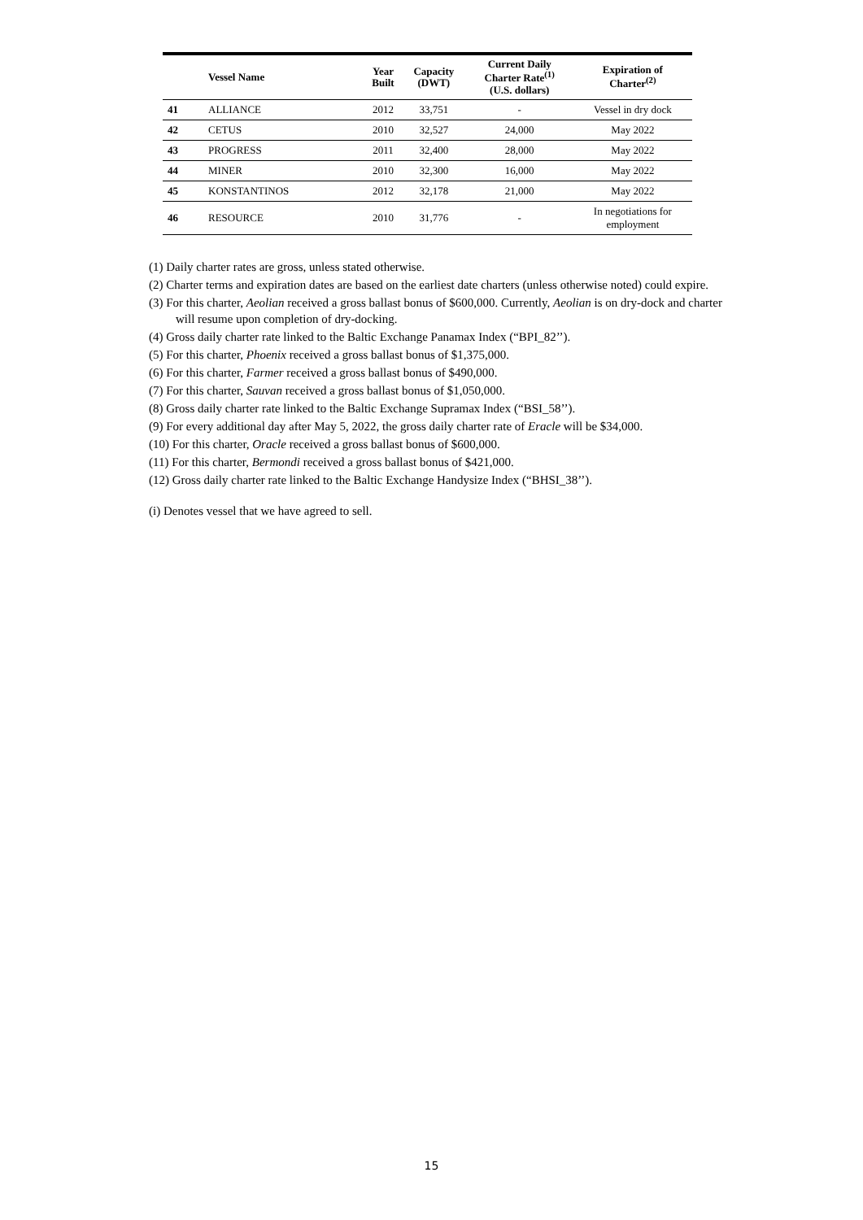| | Vessel Name | Year Built | Capacity (DWT) | Current Daily Charter Rate<sup>(1)</sup> (U.S. dollars) | Expiration of Charter<sup>(2)</sup> |
| --- | --- | --- | --- | --- | --- |
| 41 | ALLIANCE | 2012 | 33,751 | - | Vessel in dry dock |
| 42 | CETUS | 2010 | 32,527 | 24,000 | May 2022 |
| 43 | PROGRESS | 2011 | 32,400 | 28,000 | May 2022 |
| 44 | MINER | 2010 | 32,300 | 16,000 | May 2022 |
| 45 | KONSTANTINOS | 2012 | 32,178 | 21,000 | May 2022 |
| 46 | RESOURCE | 2010 | 31,776 | - | In negotiations for employment |
(1) Daily charter rates are gross, unless stated otherwise.
(2) Charter terms and expiration dates are based on the earliest date charters (unless otherwise noted) could expire.
(3) For this charter, Aeolian received a gross ballast bonus of $600,000. Currently, Aeolian is on dry-dock and charter will resume upon completion of dry-docking.
(4) Gross daily charter rate linked to the Baltic Exchange Panamax Index (“BPI_82’’).
(5) For this charter, Phoenix received a gross ballast bonus of $1,375,000.
(6) For this charter, Farmer received a gross ballast bonus of $490,000.
(7) For this charter, Sauvan received a gross ballast bonus of $1,050,000.
(8) Gross daily charter rate linked to the Baltic Exchange Supramax Index (“BSI_58’’).
(9) For every additional day after May 5, 2022, the gross daily charter rate of Eracle will be $34,000.
(10) For this charter, Oracle received a gross ballast bonus of $600,000.
(11) For this charter, Bermondi received a gross ballast bonus of $421,000.
(12) Gross daily charter rate linked to the Baltic Exchange Handysize Index (“BHSI_38’’).
(i) Denotes vessel that we have agreed to sell.
15